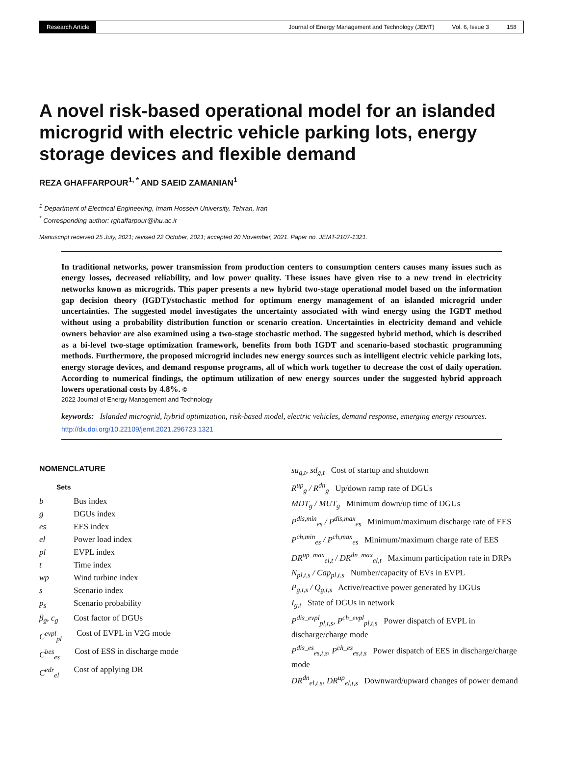Research Article
Journal of Energy Management and Technology (JEMT) Vol. 6, Issue 3 158
A novel risk-based operational model for an islanded microgrid with electric vehicle parking lots, energy storage devices and flexible demand
REZA GHAFFARPOUR<sup>1, *</sup> AND SAEID ZAMANIAN<sup>1</sup>
<sup>1</sup> Department of Electrical Engineering, Imam Hossein University, Tehran, Iran
<sup>*</sup> Corresponding author: rghaffarpour@ihu.ac.ir
Manuscript received 25 July, 2021; revised 22 October, 2021; accepted 20 November, 2021. Paper no. JEMT-2107-1321.
In traditional networks, power transmission from production centers to consumption centers causes many issues such as energy losses, decreased reliability, and low power quality. These issues have given rise to a new trend in electricity networks known as microgrids. This paper presents a new hybrid two-stage operational model based on the information gap decision theory (IGDT)/stochastic method for optimum energy management of an islanded microgrid under uncertainties. The suggested model investigates the uncertainty associated with wind energy using the IGDT method without using a probability distribution function or scenario creation. Uncertainties in electricity demand and vehicle owners behavior are also examined using a two-stage stochastic method. The suggested hybrid method, which is described as a bi-level two-stage optimization framework, benefits from both IGDT and scenario-based stochastic programming methods. Furthermore, the proposed microgrid includes new energy sources such as intelligent electric vehicle parking lots, energy storage devices, and demand response programs, all of which work together to decrease the cost of daily operation. According to numerical findings, the optimum utilization of new energy sources under the suggested hybrid approach lowers operational costs by 4.8%. ©
2022 Journal of Energy Management and Technology
keywords: Islanded microgrid, hybrid optimization, risk-based model, electric vehicles, demand response, emerging energy resources.
http://dx.doi.org/10.22109/jemt.2021.296723.1321
NOMENCLATURE
Sets
b Bus index
g DGUs index
es EES index
el Power load index
pl EVPL index
t Time index
wp Wind turbine index
s Scenario index
p<sub>s</sub> Scenario probability
β<sub>g</sub>, c<sub>g</sub> Cost factor of DGUs
C<sup>evpl</sup><sub>pl</sub> Cost of EVPL in V2G mode
C<sup>bes</sup><sub>es</sub> Cost of ESS in discharge mode
C<sup>edr</sup><sub>el</sub> Cost of applying DR
su<sub>g,t</sub>, sd<sub>g,t</sub> Cost of startup and shutdown
R<sup>up</sup><sub>g</sub> / R<sup>dn</sup><sub>g</sub> Up/down ramp rate of DGUs
MDT<sub>g</sub> / MUT<sub>g</sub> Minimum down/up time of DGUs
P<sup>dis,min</sup><sub>es</sub> / P<sup>dis,max</sup><sub>es</sub> Minimum/maximum discharge rate of EES
P<sup>ch,min</sup><sub>es</sub> / P<sup>ch,max</sup><sub>es</sub> Minimum/maximum charge rate of EES
DR<sup>up_max</sup><sub>el,t</sub> / DR<sup>dn_max</sup><sub>el,t</sub> Maximum participation rate in DRPs
N<sub>pl,t,s</sub> / Cap<sub>pl,t,s</sub> Number/capacity of EVs in EVPL
P<sub>g,t,s</sub> / Q<sub>g,t,s</sub> Active/reactive power generated by DGUs
I<sub>g,t</sub> State of DGUs in network
P<sup>dis_evpl</sup><sub>pl,t,s</sub>, P<sup>ch_evpl</sup><sub>pl,t,s</sub> Power dispatch of EVPL in discharge/charge mode
P<sup>dis_es</sup><sub>es,t,s</sub>, P<sup>ch_es</sup><sub>es,t,s</sub> Power dispatch of EES in discharge/charge mode
DR<sup>dn</sup><sub>el,t,s</sub>, DR<sup>up</sup><sub>el,t,s</sub> Downward/upward changes of power demand